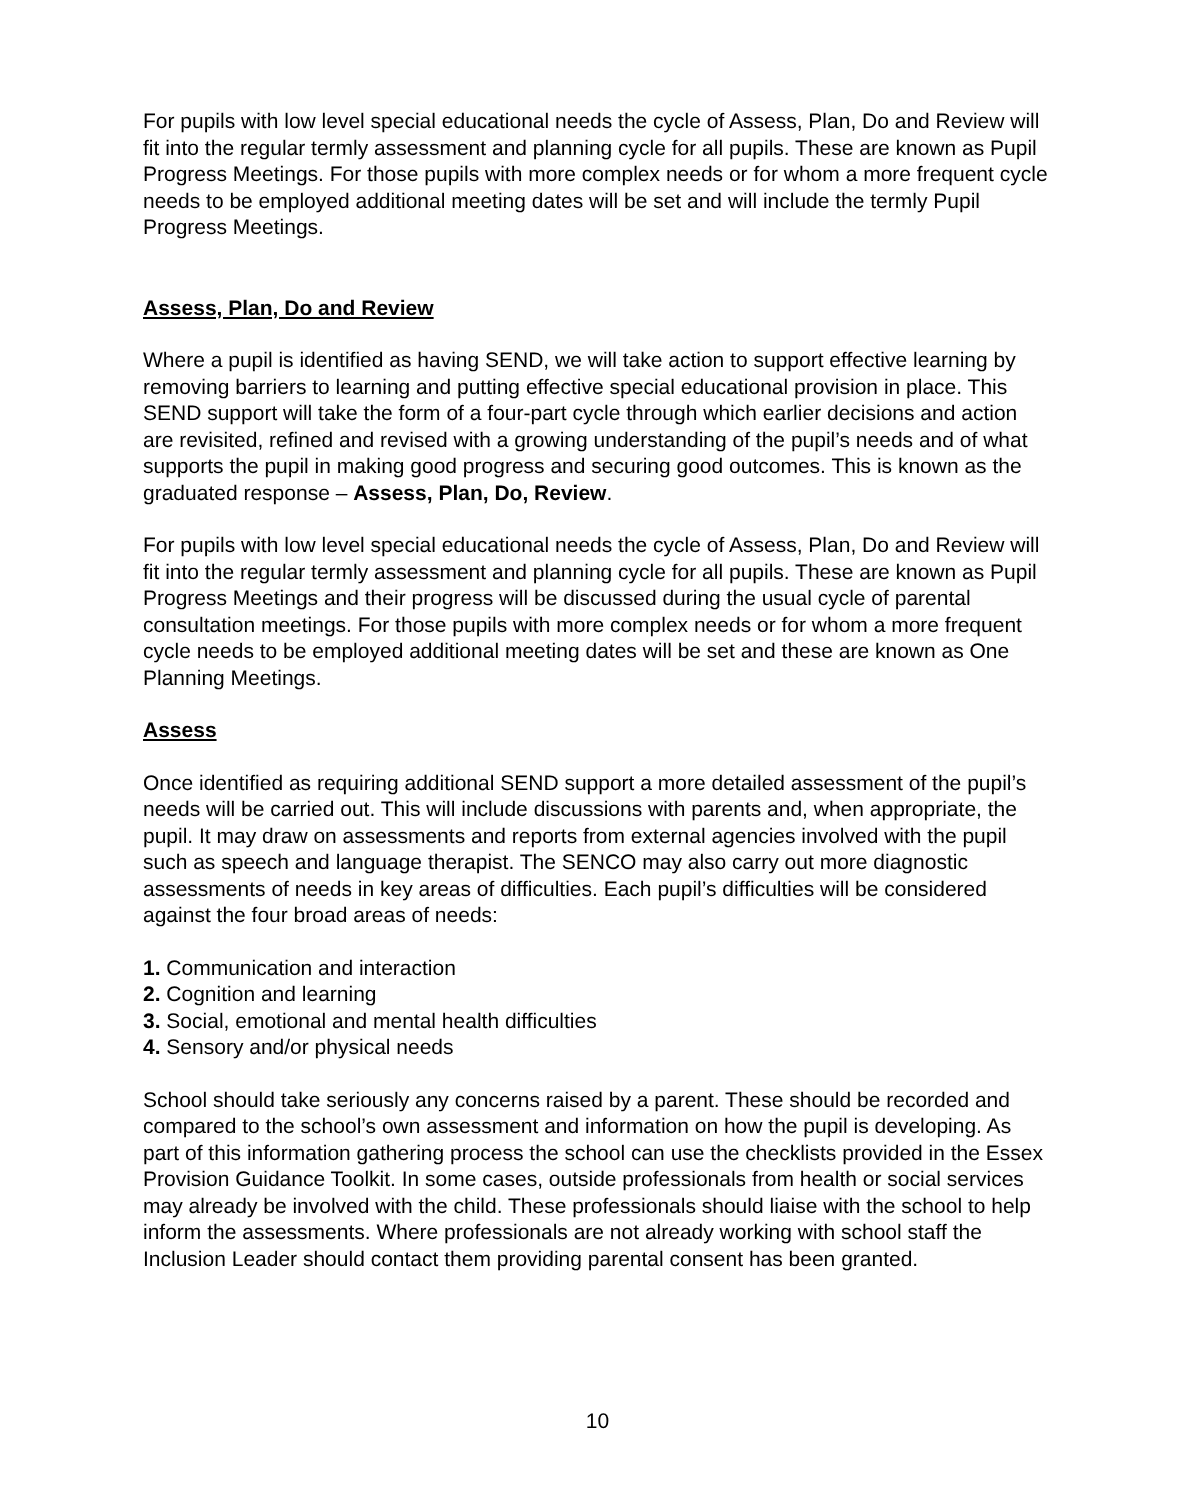For pupils with low level special educational needs the cycle of Assess, Plan, Do and Review will fit into the regular termly assessment and planning cycle for all pupils. These are known as Pupil Progress Meetings. For those pupils with more complex needs or for whom a more frequent cycle needs to be employed additional meeting dates will be set and will include the termly Pupil Progress Meetings.
Assess, Plan, Do and Review
Where a pupil is identified as having SEND, we will take action to support effective learning by removing barriers to learning and putting effective special educational provision in place. This SEND support will take the form of a four-part cycle through which earlier decisions and action are revisited, refined and revised with a growing understanding of the pupil’s needs and of what supports the pupil in making good progress and securing good outcomes. This is known as the graduated response – Assess, Plan, Do, Review.
For pupils with low level special educational needs the cycle of Assess, Plan, Do and Review will fit into the regular termly assessment and planning cycle for all pupils. These are known as Pupil Progress Meetings and their progress will be discussed during the usual cycle of parental consultation meetings. For those pupils with more complex needs or for whom a more frequent cycle needs to be employed additional meeting dates will be set and these are known as One Planning Meetings.
Assess
Once identified as requiring additional SEND support a more detailed assessment of the pupil’s needs will be carried out. This will include discussions with parents and, when appropriate, the pupil. It may draw on assessments and reports from external agencies involved with the pupil such as speech and language therapist. The SENCO may also carry out more diagnostic assessments of needs in key areas of difficulties. Each pupil’s difficulties will be considered against the four broad areas of needs:
1. Communication and interaction
2. Cognition and learning
3. Social, emotional and mental health difficulties
4. Sensory and/or physical needs
School should take seriously any concerns raised by a parent. These should be recorded and compared to the school’s own assessment and information on how the pupil is developing. As part of this information gathering process the school can use the checklists provided in the Essex Provision Guidance Toolkit. In some cases, outside professionals from health or social services may already be involved with the child. These professionals should liaise with the school to help inform the assessments. Where professionals are not already working with school staff the Inclusion Leader should contact them providing parental consent has been granted.
10